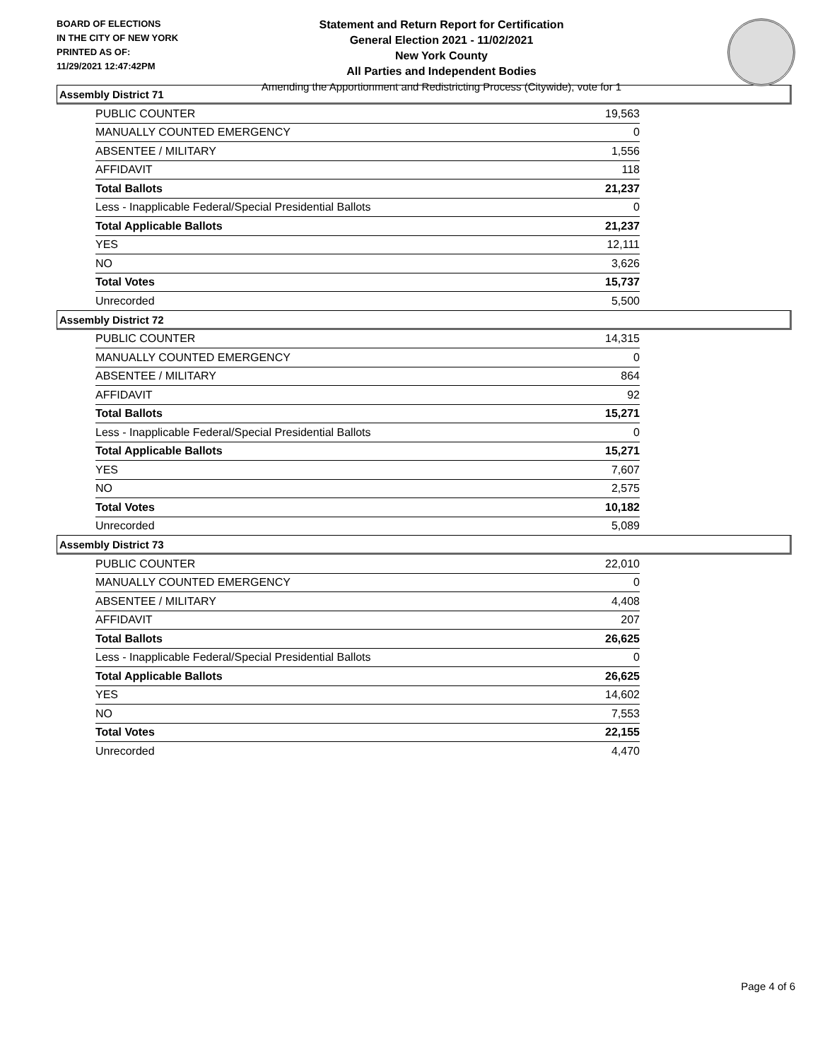BOARD OF ELECTIONS
IN THE CITY OF NEW YORK
PRINTED AS OF:
11/29/2021 12:47:42PM
Statement and Return Report for Certification
General Election 2021 - 11/02/2021
New York County
All Parties and Independent Bodies
Amending the Apportionment and Redistricting Process (Citywide), vote for 1
Assembly District 71
| PUBLIC COUNTER | 19,563 |
| MANUALLY COUNTED EMERGENCY | 0 |
| ABSENTEE / MILITARY | 1,556 |
| AFFIDAVIT | 118 |
| Total Ballots | 21,237 |
| Less - Inapplicable Federal/Special Presidential Ballots | 0 |
| Total Applicable Ballots | 21,237 |
| YES | 12,111 |
| NO | 3,626 |
| Total Votes | 15,737 |
| Unrecorded | 5,500 |
Assembly District 72
| PUBLIC COUNTER | 14,315 |
| MANUALLY COUNTED EMERGENCY | 0 |
| ABSENTEE / MILITARY | 864 |
| AFFIDAVIT | 92 |
| Total Ballots | 15,271 |
| Less - Inapplicable Federal/Special Presidential Ballots | 0 |
| Total Applicable Ballots | 15,271 |
| YES | 7,607 |
| NO | 2,575 |
| Total Votes | 10,182 |
| Unrecorded | 5,089 |
Assembly District 73
| PUBLIC COUNTER | 22,010 |
| MANUALLY COUNTED EMERGENCY | 0 |
| ABSENTEE / MILITARY | 4,408 |
| AFFIDAVIT | 207 |
| Total Ballots | 26,625 |
| Less - Inapplicable Federal/Special Presidential Ballots | 0 |
| Total Applicable Ballots | 26,625 |
| YES | 14,602 |
| NO | 7,553 |
| Total Votes | 22,155 |
| Unrecorded | 4,470 |
Page 4 of 6